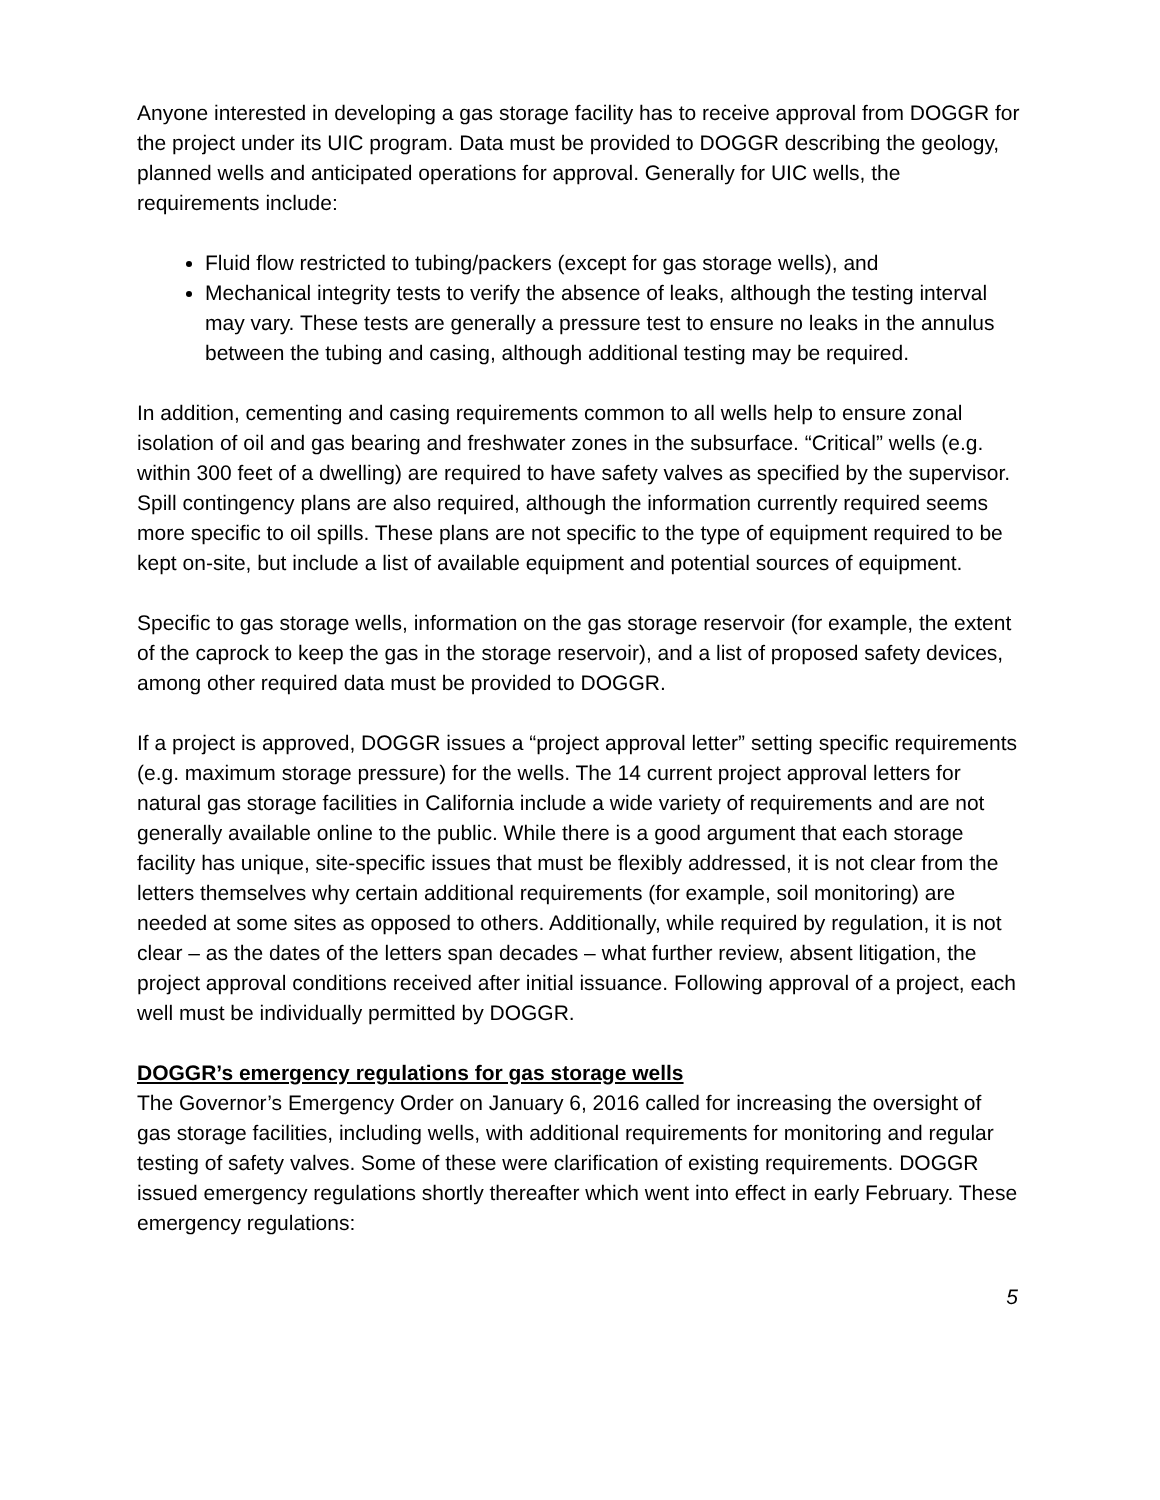Anyone interested in developing a gas storage facility has to receive approval from DOGGR for the project under its UIC program. Data must be provided to DOGGR describing the geology, planned wells and anticipated operations for approval. Generally for UIC wells, the requirements include:
Fluid flow restricted to tubing/packers (except for gas storage wells), and
Mechanical integrity tests to verify the absence of leaks, although the testing interval may vary. These tests are generally a pressure test to ensure no leaks in the annulus between the tubing and casing, although additional testing may be required.
In addition, cementing and casing requirements common to all wells help to ensure zonal isolation of oil and gas bearing and freshwater zones in the subsurface. “Critical” wells (e.g. within 300 feet of a dwelling) are required to have safety valves as specified by the supervisor. Spill contingency plans are also required, although the information currently required seems more specific to oil spills. These plans are not specific to the type of equipment required to be kept on-site, but include a list of available equipment and potential sources of equipment.
Specific to gas storage wells, information on the gas storage reservoir (for example, the extent of the caprock to keep the gas in the storage reservoir), and a list of proposed safety devices, among other required data must be provided to DOGGR.
If a project is approved, DOGGR issues a “project approval letter” setting specific requirements (e.g. maximum storage pressure) for the wells. The 14 current project approval letters for natural gas storage facilities in California include a wide variety of requirements and are not generally available online to the public. While there is a good argument that each storage facility has unique, site-specific issues that must be flexibly addressed, it is not clear from the letters themselves why certain additional requirements (for example, soil monitoring) are needed at some sites as opposed to others. Additionally, while required by regulation, it is not clear – as the dates of the letters span decades – what further review, absent litigation, the project approval conditions received after initial issuance. Following approval of a project, each well must be individually permitted by DOGGR.
DOGGR’s emergency regulations for gas storage wells
The Governor’s Emergency Order on January 6, 2016 called for increasing the oversight of gas storage facilities, including wells, with additional requirements for monitoring and regular testing of safety valves. Some of these were clarification of existing requirements. DOGGR issued emergency regulations shortly thereafter which went into effect in early February. These emergency regulations:
5